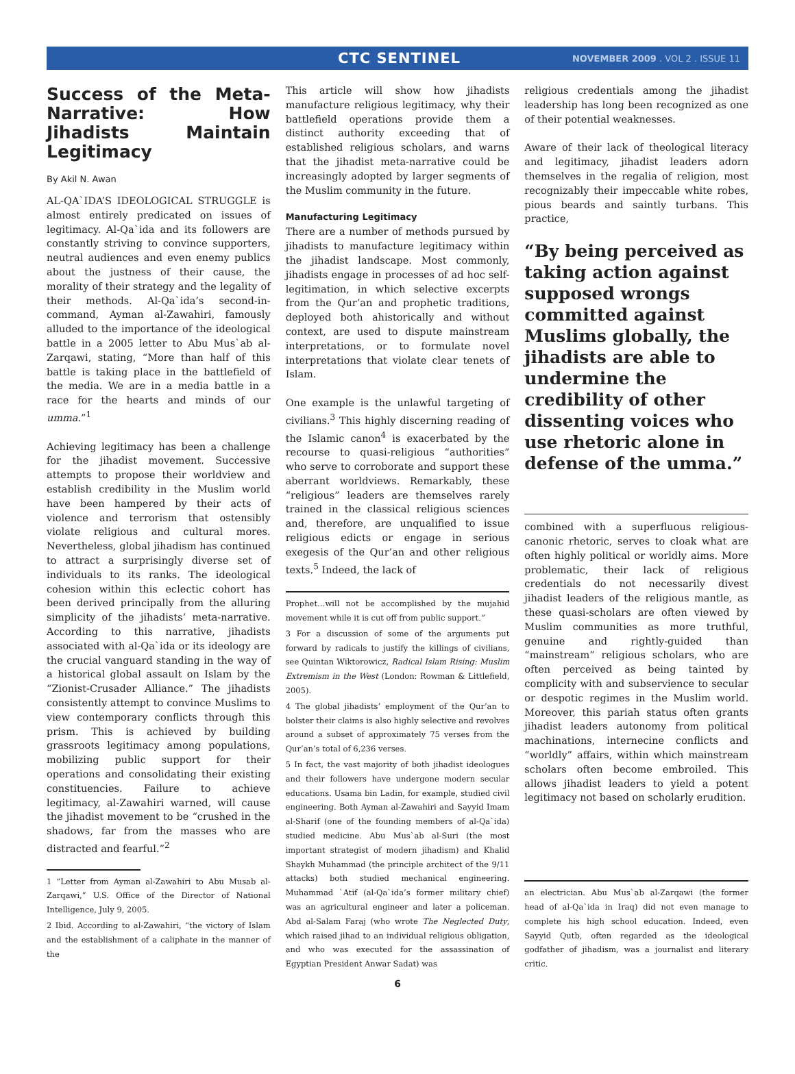CTC SENTINEL NOVEMBER 2009 . VOL 2 . ISSUE 11
Success of the Meta-Narrative: How Jihadists Maintain Legitimacy
By Akil N. Awan
AL-QA`IDA’S IDEOLOGICAL STRUGGLE is almost entirely predicated on issues of legitimacy. Al-Qa`ida and its followers are constantly striving to convince supporters, neutral audiences and even enemy publics about the justness of their cause, the morality of their strategy and the legality of their methods. Al-Qa`ida’s second-in-command, Ayman al-Zawahiri, famously alluded to the importance of the ideological battle in a 2005 letter to Abu Mus`ab al-Zarqawi, stating, “More than half of this battle is taking place in the battlefield of the media. We are in a media battle in a race for the hearts and minds of our umma.”<sup>1</sup>
Achieving legitimacy has been a challenge for the jihadist movement. Successive attempts to propose their worldview and establish credibility in the Muslim world have been hampered by their acts of violence and terrorism that ostensibly violate religious and cultural mores. Nevertheless, global jihadism has continued to attract a surprisingly diverse set of individuals to its ranks. The ideological cohesion within this eclectic cohort has been derived principally from the alluring simplicity of the jihadists’ meta-narrative. According to this narrative, jihadists associated with al-Qa`ida or its ideology are the crucial vanguard standing in the way of a historical global assault on Islam by the “Zionist-Crusader Alliance.” The jihadists consistently attempt to convince Muslims to view contemporary conflicts through this prism. This is achieved by building grassroots legitimacy among populations, mobilizing public support for their operations and consolidating their existing constituencies. Failure to achieve legitimacy, al-Zawahiri warned, will cause the jihadist movement to be “crushed in the shadows, far from the masses who are distracted and fearful.”<sup>2</sup>
1 “Letter from Ayman al-Zawahiri to Abu Musab al-Zarqawi,” U.S. Office of the Director of National Intelligence, July 9, 2005.
2 Ibid. According to al-Zawahiri, “the victory of Islam and the establishment of a caliphate in the manner of the
This article will show how jihadists manufacture religious legitimacy, why their battlefield operations provide them a distinct authority exceeding that of established religious scholars, and warns that the jihadist meta-narrative could be increasingly adopted by larger segments of the Muslim community in the future.
Manufacturing Legitimacy
There are a number of methods pursued by jihadists to manufacture legitimacy within the jihadist landscape. Most commonly, jihadists engage in processes of ad hoc self-legitimation, in which selective excerpts from the Qur’an and prophetic traditions, deployed both ahistorically and without context, are used to dispute mainstream interpretations, or to formulate novel interpretations that violate clear tenets of Islam.
One example is the unlawful targeting of civilians.<sup>3</sup> This highly discerning reading of the Islamic canon<sup>4</sup> is exacerbated by the recourse to quasi-religious “authorities” who serve to corroborate and support these aberrant worldviews. Remarkably, these “religious” leaders are themselves rarely trained in the classical religious sciences and, therefore, are unqualified to issue religious edicts or engage in serious exegesis of the Qur’an and other religious texts.<sup>5</sup> Indeed, the lack of
Prophet…will not be accomplished by the mujahid movement while it is cut off from public support.”
3 For a discussion of some of the arguments put forward by radicals to justify the killings of civilians, see Quintan Wiktorowicz, Radical Islam Rising: Muslim Extremism in the West (London: Rowman & Littlefield, 2005).
4 The global jihadists’ employment of the Qur’an to bolster their claims is also highly selective and revolves around a subset of approximately 75 verses from the Qur’an’s total of 6,236 verses.
5 In fact, the vast majority of both jihadist ideologues and their followers have undergone modern secular educations. Usama bin Ladin, for example, studied civil engineering. Both Ayman al-Zawahiri and Sayyid Imam al-Sharif (one of the founding members of al-Qa`ida) studied medicine. Abu Mus`ab al-Suri (the most important strategist of modern jihadism) and Khalid Shaykh Muhammad (the principle architect of the 9/11 attacks) both studied mechanical engineering. Muhammad `Atif (al-Qa`ida’s former military chief) was an agricultural engineer and later a policeman. Abd al-Salam Faraj (who wrote The Neglected Duty, which raised jihad to an individual religious obligation, and who was executed for the assassination of Egyptian President Anwar Sadat) was
6
religious credentials among the jihadist leadership has long been recognized as one of their potential weaknesses.
Aware of their lack of theological literacy and legitimacy, jihadist leaders adorn themselves in the regalia of religion, most recognizably their impeccable white robes, pious beards and saintly turbans. This practice,
“By being perceived as taking action against supposed wrongs committed against Muslims globally, the jihadists are able to undermine the credibility of other dissenting voices who use rhetoric alone in defense of the umma.”
combined with a superfluous religious-canonic rhetoric, serves to cloak what are often highly political or worldly aims. More problematic, their lack of religious credentials do not necessarily divest jihadist leaders of the religious mantle, as these quasi-scholars are often viewed by Muslim communities as more truthful, genuine and rightly-guided than “mainstream” religious scholars, who are often perceived as being tainted by complicity with and subservience to secular or despotic regimes in the Muslim world. Moreover, this pariah status often grants jihadist leaders autonomy from political machinations, internecine conflicts and “worldly” affairs, within which mainstream scholars often become embroiled. This allows jihadist leaders to yield a potent legitimacy not based on scholarly erudition.
an electrician. Abu Mus`ab al-Zarqawi (the former head of al-Qa`ida in Iraq) did not even manage to complete his high school education. Indeed, even Sayyid Qutb, often regarded as the ideological godfather of jihadism, was a journalist and literary critic.